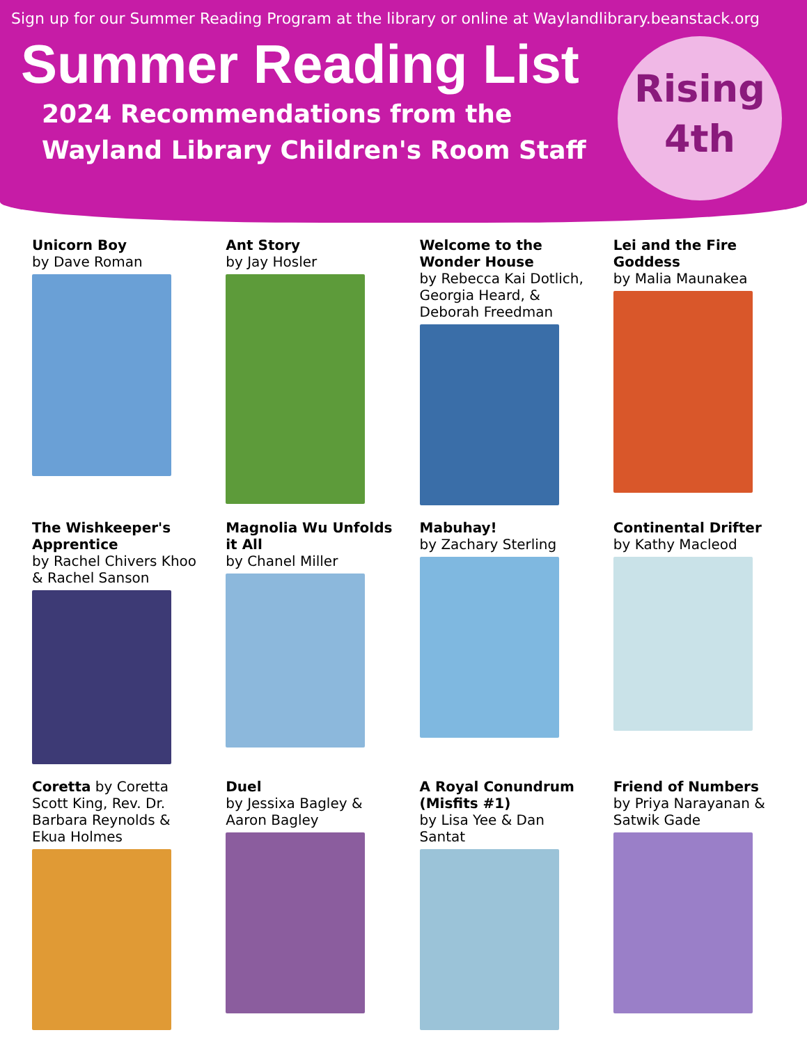Sign up for our Summer Reading Program at the library or online at Waylandlibrary.beanstack.org
Summer Reading List
2024 Recommendations from the
Wayland Library Children's Room Staff
Rising
4th
Unicorn Boy
by Dave Roman
Ant Story
by Jay Hosler
Welcome to the Wonder House
by Rebecca Kai Dotlich, Georgia Heard, & Deborah Freedman
Lei and the Fire Goddess
by Malia Maunakea
The Wishkeeper's Apprentice
by Rachel Chivers Khoo & Rachel Sanson
Magnolia Wu Unfolds it All
by Chanel Miller
Mabuhay!
by Zachary Sterling
Continental Drifter
by Kathy Macleod
Coretta by Coretta Scott King, Rev. Dr. Barbara Reynolds & Ekua Holmes
Duel
by Jessixa Bagley & Aaron Bagley
A Royal Conundrum (Misfits #1)
by Lisa Yee & Dan Santat
Friend of Numbers
by Priya Narayanan & Satwik Gade